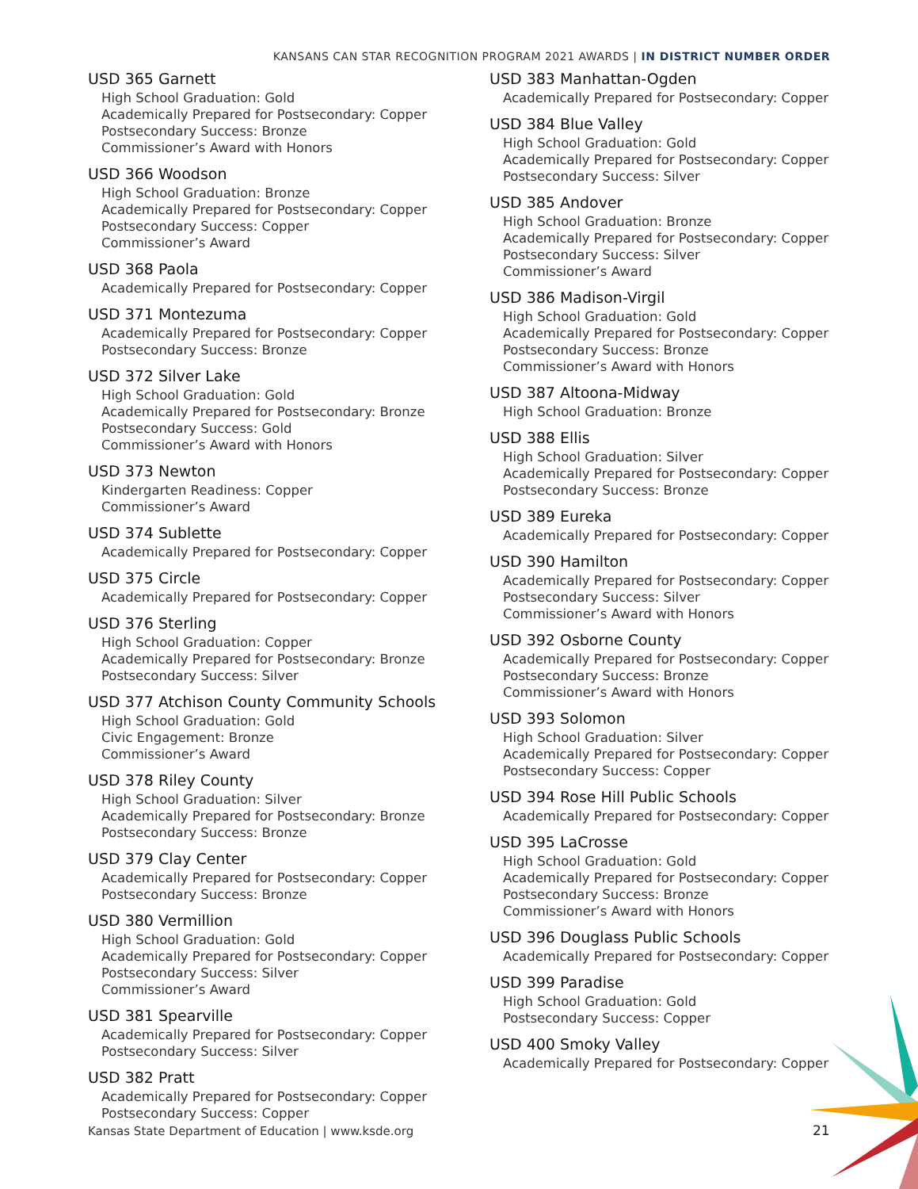KANSANS CAN STAR RECOGNITION PROGRAM 2021 AWARDS | IN DISTRICT NUMBER ORDER
USD 365 Garnett
High School Graduation: Gold
Academically Prepared for Postsecondary: Copper
Postsecondary Success: Bronze
Commissioner’s Award with Honors
USD 366 Woodson
High School Graduation: Bronze
Academically Prepared for Postsecondary: Copper
Postsecondary Success: Copper
Commissioner’s Award
USD 368 Paola
Academically Prepared for Postsecondary: Copper
USD 371 Montezuma
Academically Prepared for Postsecondary: Copper
Postsecondary Success: Bronze
USD 372 Silver Lake
High School Graduation: Gold
Academically Prepared for Postsecondary: Bronze
Postsecondary Success: Gold
Commissioner’s Award with Honors
USD 373 Newton
Kindergarten Readiness: Copper
Commissioner’s Award
USD 374 Sublette
Academically Prepared for Postsecondary: Copper
USD 375 Circle
Academically Prepared for Postsecondary: Copper
USD 376 Sterling
High School Graduation: Copper
Academically Prepared for Postsecondary: Bronze
Postsecondary Success: Silver
USD 377 Atchison County Community Schools
High School Graduation: Gold
Civic Engagement: Bronze
Commissioner’s Award
USD 378 Riley County
High School Graduation: Silver
Academically Prepared for Postsecondary: Bronze
Postsecondary Success: Bronze
USD 379 Clay Center
Academically Prepared for Postsecondary: Copper
Postsecondary Success: Bronze
USD 380 Vermillion
High School Graduation: Gold
Academically Prepared for Postsecondary: Copper
Postsecondary Success: Silver
Commissioner’s Award
USD 381 Spearville
Academically Prepared for Postsecondary: Copper
Postsecondary Success: Silver
USD 382 Pratt
Academically Prepared for Postsecondary: Copper
Postsecondary Success: Copper
USD 383 Manhattan-Ogden
Academically Prepared for Postsecondary: Copper
USD 384 Blue Valley
High School Graduation: Gold
Academically Prepared for Postsecondary: Copper
Postsecondary Success: Silver
USD 385 Andover
High School Graduation: Bronze
Academically Prepared for Postsecondary: Copper
Postsecondary Success: Silver
Commissioner’s Award
USD 386 Madison-Virgil
High School Graduation: Gold
Academically Prepared for Postsecondary: Copper
Postsecondary Success: Bronze
Commissioner’s Award with Honors
USD 387 Altoona-Midway
High School Graduation: Bronze
USD 388 Ellis
High School Graduation: Silver
Academically Prepared for Postsecondary: Copper
Postsecondary Success: Bronze
USD 389 Eureka
Academically Prepared for Postsecondary: Copper
USD 390 Hamilton
Academically Prepared for Postsecondary: Copper
Postsecondary Success: Silver
Commissioner’s Award with Honors
USD 392 Osborne County
Academically Prepared for Postsecondary: Copper
Postsecondary Success: Bronze
Commissioner’s Award with Honors
USD 393 Solomon
High School Graduation: Silver
Academically Prepared for Postsecondary: Copper
Postsecondary Success: Copper
USD 394 Rose Hill Public Schools
Academically Prepared for Postsecondary: Copper
USD 395 LaCrosse
High School Graduation: Gold
Academically Prepared for Postsecondary: Copper
Postsecondary Success: Bronze
Commissioner’s Award with Honors
USD 396 Douglass Public Schools
Academically Prepared for Postsecondary: Copper
USD 399 Paradise
High School Graduation: Gold
Postsecondary Success: Copper
USD 400 Smoky Valley
Academically Prepared for Postsecondary: Copper
Kansas State Department of Education | www.ksde.org
21